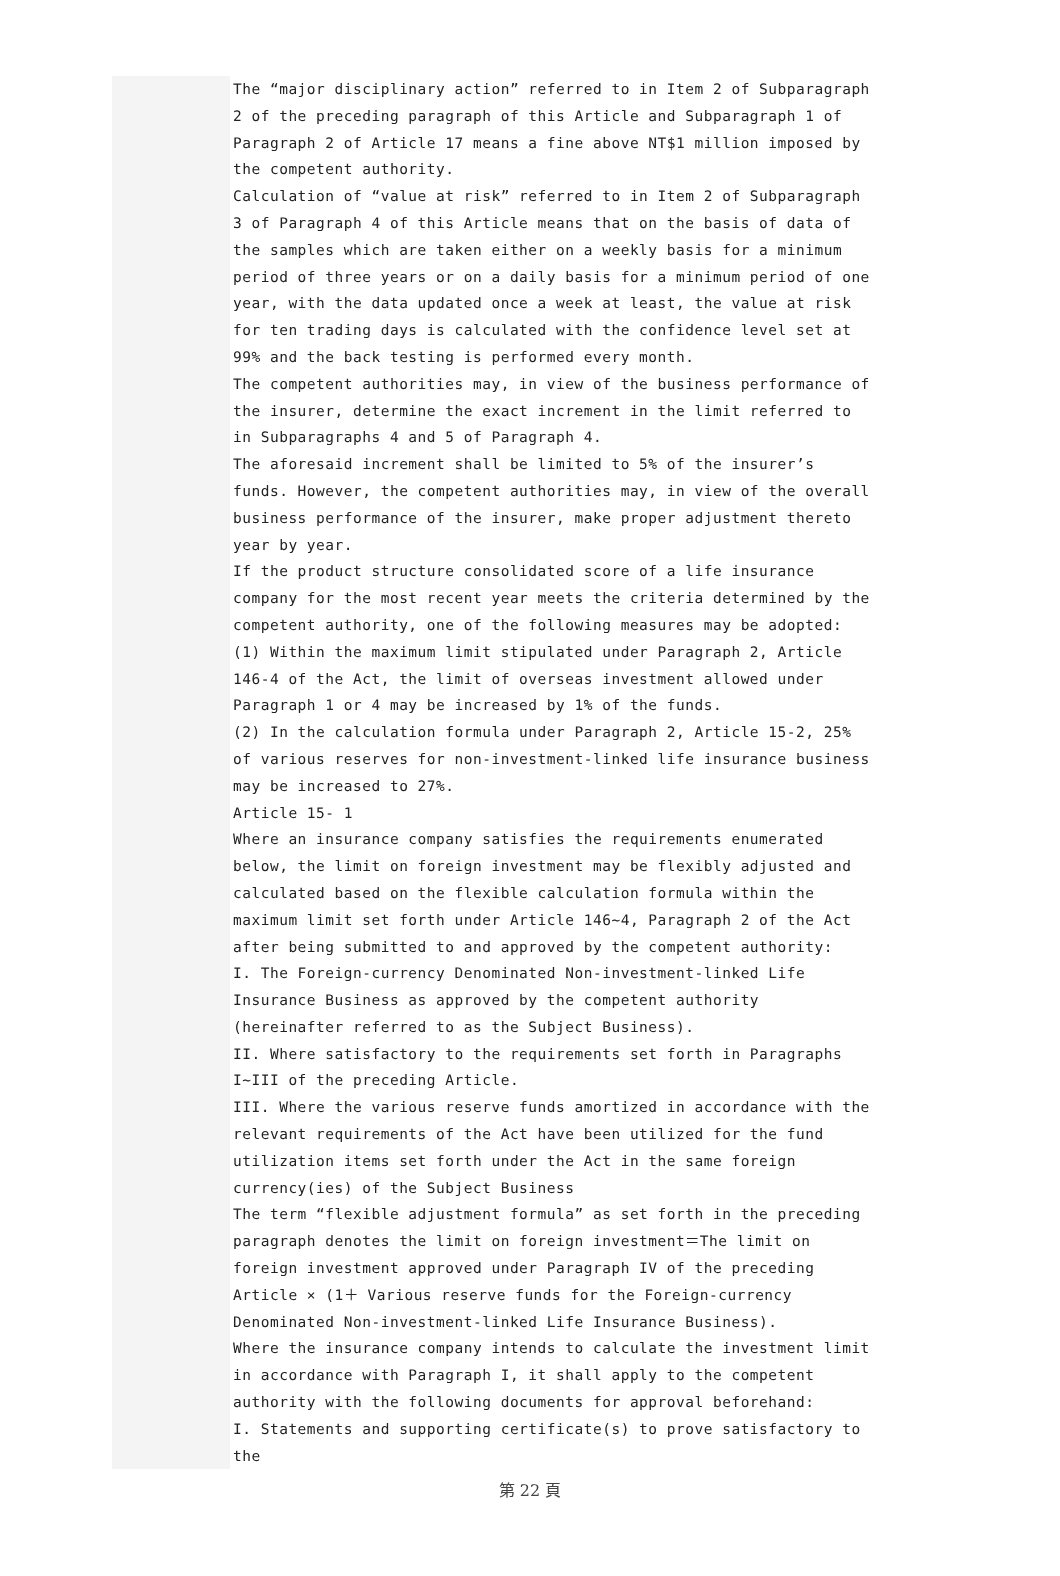The “major disciplinary action” referred to in Item 2 of Subparagraph 2 of the preceding paragraph of this Article and Subparagraph 1 of Paragraph 2 of Article 17 means a fine above NT$1 million imposed by the competent authority.
Calculation of “value at risk” referred to in Item 2 of Subparagraph 3 of Paragraph 4 of this Article means that on the basis of data of the samples which are taken either on a weekly basis for a minimum period of three years or on a daily basis for a minimum period of one year, with the data updated once a week at least, the value at risk for ten trading days is calculated with the confidence level set at 99% and the back testing is performed every month.
The competent authorities may, in view of the business performance of the insurer, determine the exact increment in the limit referred to in Subparagraphs 4 and 5 of Paragraph 4.
The aforesaid increment shall be limited to 5% of the insurer’s funds. However, the competent authorities may, in view of the overall business performance of the insurer, make proper adjustment thereto year by year.
If the product structure consolidated score of a life insurance company for the most recent year meets the criteria determined by the competent authority, one of the following measures may be adopted:
(1) Within the maximum limit stipulated under Paragraph 2, Article 146-4 of the Act, the limit of overseas investment allowed under Paragraph 1 or 4 may be increased by 1% of the funds.
(2) In the calculation formula under Paragraph 2, Article 15-2, 25% of various reserves for non-investment-linked life insurance business may be increased to 27%.
Article 15- 1
Where an insurance company satisfies the requirements enumerated below, the limit on foreign investment may be flexibly adjusted and calculated based on the flexible calculation formula within the maximum limit set forth under Article 146~4, Paragraph 2 of the Act after being submitted to and approved by the competent authority:
I. The Foreign-currency Denominated Non-investment-linked Life Insurance Business as approved by the competent authority (hereinafter referred to as the Subject Business).
II. Where satisfactory to the requirements set forth in Paragraphs I~III of the preceding Article.
III. Where the various reserve funds amortized in accordance with the relevant requirements of the Act have been utilized for the fund utilization items set forth under the Act in the same foreign currency(ies) of the Subject Business
The term “flexible adjustment formula” as set forth in the preceding paragraph denotes the limit on foreign investment＝The limit on foreign investment approved under Paragraph IV of the preceding Article × (1＋ Various reserve funds for the Foreign-currency Denominated Non-investment-linked Life Insurance Business).
Where the insurance company intends to calculate the investment limit in accordance with Paragraph I, it shall apply to the competent authority with the following documents for approval beforehand:
I. Statements and supporting certificate(s) to prove satisfactory to the
第 22 頁